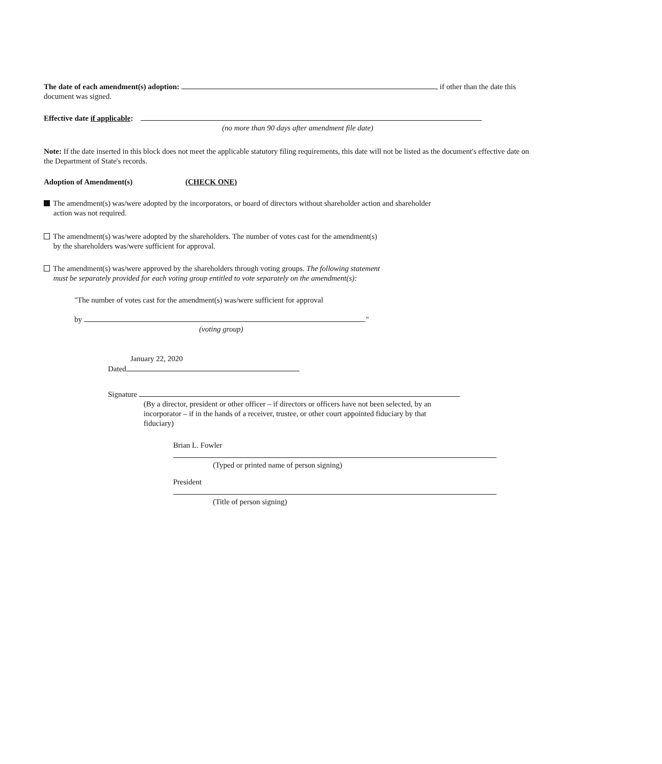The date of each amendment(s) adoption: , if other than the date this document was signed.
Effective date if applicable:
(no more than 90 days after amendment file date)
Note: If the date inserted in this block does not meet the applicable statutory filing requirements, this date will not be listed as the document's effective date on the Department of State's records.
Adoption of Amendment(s) (CHECK ONE)
The amendment(s) was/were adopted by the incorporators, or board of directors without shareholder action and shareholder
action was not required.
The amendment(s) was/were adopted by the shareholders. The number of votes cast for the amendment(s)
by the shareholders was/were sufficient for approval.
The amendment(s) was/were approved by the shareholders through voting groups. The following statement
must be separately provided for each voting group entitled to vote separately on the amendment(s):
"The number of votes cast for the amendment(s) was/were sufficient for approval
by ."
(voting group)
January 22, 2020
Dated
Signature
(By a director, president or other officer – if directors or officers have not been selected, by an incorporator – if in the hands of a receiver, trustee, or other court appointed fiduciary by that fiduciary)
Brian L. Fowler
(Typed or printed name of person signing)
President
(Title of person signing)